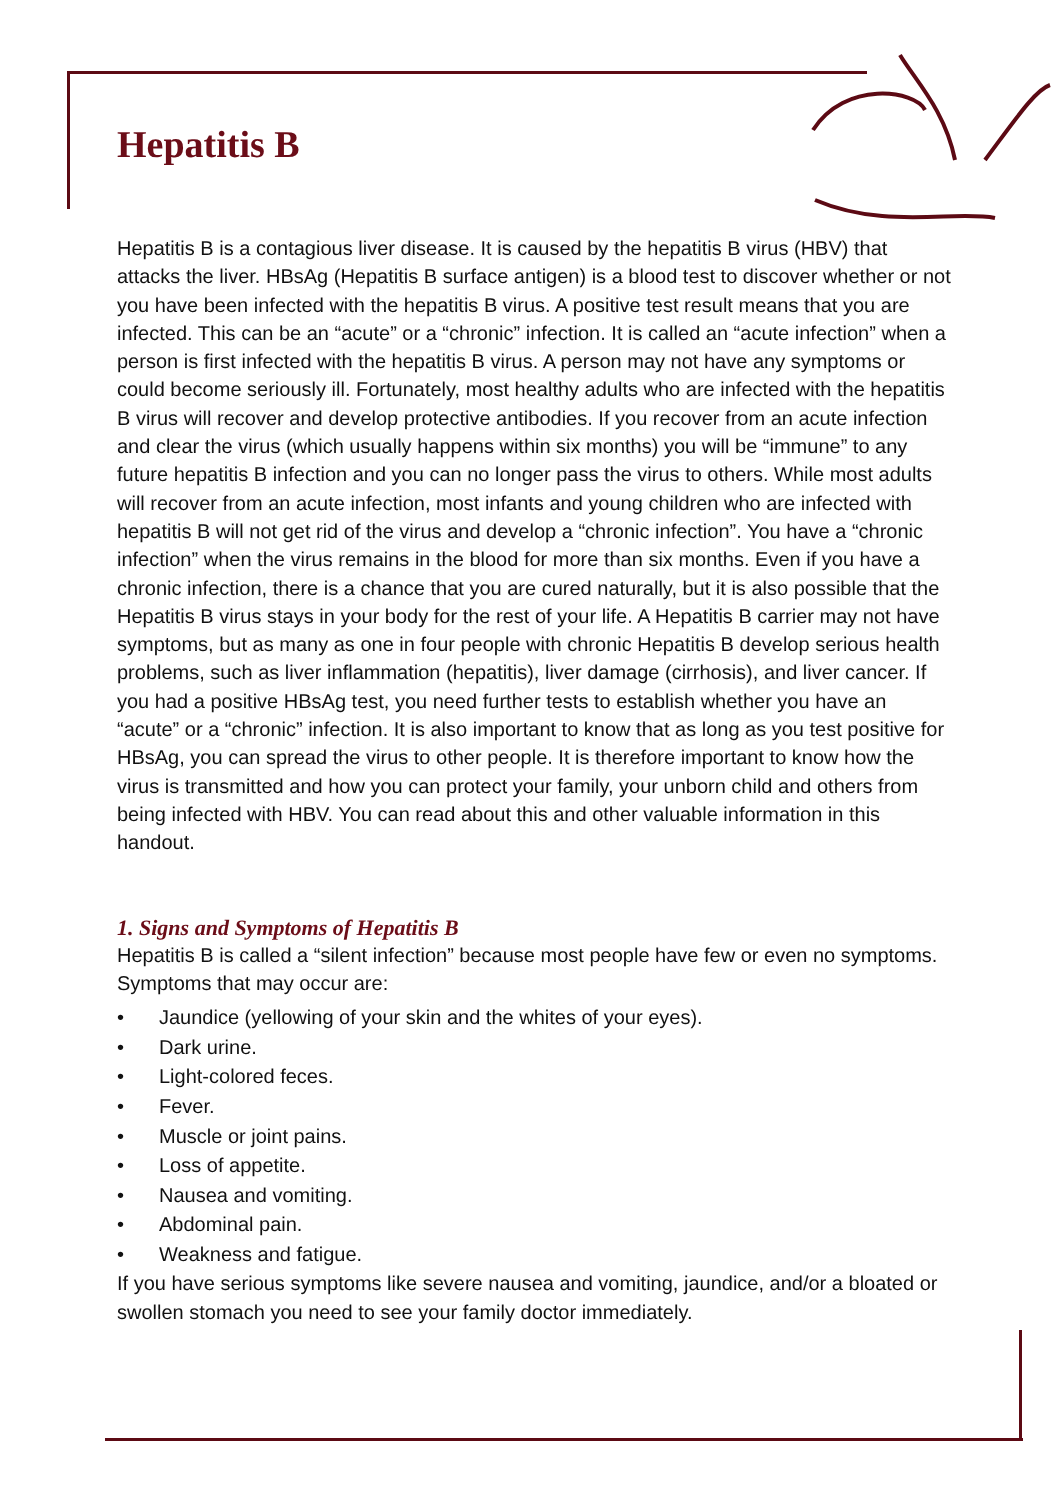Hepatitis B
Hepatitis B is a contagious liver disease. It is caused by the hepatitis B virus (HBV) that attacks the liver. HBsAg (Hepatitis B surface antigen) is a blood test to discover whether or not you have been infected with the hepatitis B virus. A positive test result means that you are infected. This can be an “acute” or a “chronic” infection. It is called an “acute infection” when a person is first infected with the hepatitis B virus. A person may not have any symptoms or could become seriously ill. Fortunately, most healthy adults who are infected with the hepatitis B virus will recover and develop protective antibodies. If you recover from an acute infection and clear the virus (which usually happens within six months) you will be “immune” to any future hepatitis B infection and you can no longer pass the virus to others. While most adults will recover from an acute infection, most infants and young children who are infected with hepatitis B will not get rid of the virus and develop a “chronic infection”. You have a “chronic infection” when the virus remains in the blood for more than six months. Even if you have a chronic infection, there is a chance that you are cured naturally, but it is also possible that the Hepatitis B virus stays in your body for the rest of your life. A Hepatitis B carrier may not have symptoms, but as many as one in four people with chronic Hepatitis B develop serious health problems, such as liver inflammation (hepatitis), liver damage (cirrhosis), and liver cancer. If you had a positive HBsAg test, you need further tests to establish whether you have an “acute” or a “chronic” infection. It is also important to know that as long as you test positive for HBsAg, you can spread the virus to other people. It is therefore important to know how the virus is transmitted and how you can protect your family, your unborn child and others from being infected with HBV. You can read about this and other valuable information in this handout.
1. Signs and Symptoms of Hepatitis B
Hepatitis B is called a “silent infection” because most people have few or even no symptoms. Symptoms that may occur are:
• Jaundice (yellowing of your skin and the whites of your eyes).
• Dark urine.
• Light-colored feces.
• Fever.
• Muscle or joint pains.
• Loss of appetite.
• Nausea and vomiting.
• Abdominal pain.
• Weakness and fatigue.
If you have serious symptoms like severe nausea and vomiting, jaundice, and/or a bloated or swollen stomach you need to see your family doctor immediately.